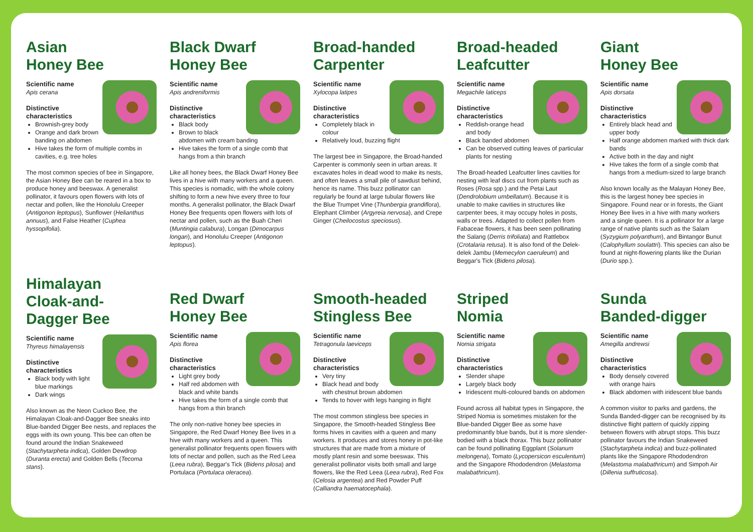Asian
Honey Bee
Scientific name
Apis cerana
Distinctive characteristics
Brownish-grey body
Orange and dark brown banding on abdomen
Hive takes the form of multiple combs in cavities, e.g. tree holes
The most common species of bee in Singapore, the Asian Honey Bee can be reared in a box to produce honey and beeswax. A generalist pollinator, it favours open flowers with lots of nectar and pollen, like the Honolulu Creeper (Antigonon leptopus), Sunflower (Helianthus annuus), and False Heather (Cuphea hyssopifolia).
Black Dwarf
Honey Bee
Scientific name
Apis andreniformis
Distinctive characteristics
Black body
Brown to black abdomen with cream banding
Hive takes the form of a single comb that hangs from a thin branch
Like all honey bees, the Black Dwarf Honey Bee lives in a hive with many workers and a queen. This species is nomadic, with the whole colony shifting to form a new hive every three to four months. A generalist pollinator, the Black Dwarf Honey Bee frequents open flowers with lots of nectar and pollen, such as the Buah Cheri (Muntingia calabura), Longan (Dimocarpus longan), and Honolulu Creeper (Antigonon leptopus).
Broad-handed
Carpenter
Scientific name
Xylocopa latipes
Distinctive characteristics
Completely black in colour
Relatively loud, buzzing flight
The largest bee in Singapore, the Broad-handed Carpenter is commonly seen in urban areas. It excavates holes in dead wood to make its nests, and often leaves a small pile of sawdust behind, hence its name. This buzz pollinator can regularly be found at large tubular flowers like the Blue Trumpet Vine (Thunbergia grandiflora), Elephant Climber (Argyreia nervosa), and Crepe Ginger (Cheilocostus speciosus).
Broad-headed
Leafcutter
Scientific name
Megachile laticeps
Distinctive characteristics
Reddish-orange head and body
Black banded abdomen
Can be observed cutting leaves of particular plants for nesting
The Broad-headed Leafcutter lines cavities for nesting with leaf discs cut from plants such as Roses (Rosa spp.) and the Petai Laut (Dendrolobium umbellatum). Because it is unable to make cavities in structures like carpenter bees, it may occupy holes in posts, walls or trees. Adapted to collect pollen from Fabaceae flowers, it has been seen pollinating the Salang (Derris trifoliata) and Rattlebox (Crotalaria retusa). It is also fond of the Delek-delek Jambu (Memecylon caeruleum) and Beggar's Tick (Bidens pilosa).
Giant
Honey Bee
Scientific name
Apis dorsata
Distinctive characteristics
Entirely black head and upper body
Half orange abdomen marked with thick dark bands
Active both in the day and night
Hive takes the form of a single comb that hangs from a medium-sized to large branch
Also known locally as the Malayan Honey Bee, this is the largest honey bee species in Singapore. Found near or in forests, the Giant Honey Bee lives in a hive with many workers and a single queen. It is a pollinator for a large range of native plants such as the Salam (Syzygium polyanthum), and Bintangor Bunut (Calophyllum soulattri). This species can also be found at night-flowering plants like the Durian (Durio spp.).
Himalayan
Cloak-and-
Dagger Bee
Scientific name
Thyreus himalayensis
Distinctive characteristics
Black body with light blue markings
Dark wings
Also known as the Neon Cuckoo Bee, the Himalayan Cloak-and-Dagger Bee sneaks into Blue-banded Digger Bee nests, and replaces the eggs with its own young. This bee can often be found around the Indian Snakeweed (Stachytarpheta indica), Golden Dewdrop (Duranta erecta) and Golden Bells (Tecoma stans).
Red Dwarf
Honey Bee
Scientific name
Apis florea
Distinctive characteristics
Light grey body
Half red abdomen with black and white bands
Hive takes the form of a single comb that hangs from a thin branch
The only non-native honey bee species in Singapore, the Red Dwarf Honey Bee lives in a hive with many workers and a queen. This generalist pollinator frequents open flowers with lots of nectar and pollen, such as the Red Leea (Leea rubra), Beggar's Tick (Bidens pilosa) and Portulaca (Portulaca oleracea).
Smooth-headed
Stingless Bee
Scientific name
Tetragonula laeviceps
Distinctive characteristics
Very tiny
Black head and body with chestnut brown abdomen
Tends to hover with legs hanging in flight
The most common stingless bee species in Singapore, the Smooth-headed Stingless Bee forms hives in cavities with a queen and many workers. It produces and stores honey in pot-like structures that are made from a mixture of mostly plant resin and some beeswax. This generalist pollinator visits both small and large flowers, like the Red Leea (Leea rubra), Red Fox (Celosia argentea) and Red Powder Puff (Calliandra haematocephala).
Striped
Nomia
Scientific name
Nomia strigata
Distinctive characteristics
Slender shape
Largely black body
Iridescent multi-coloured bands on abdomen
Found across all habitat types in Singapore, the Striped Nomia is sometimes mistaken for the Blue-banded Digger Bee as some have predominantly blue bands, but it is more slender-bodied with a black thorax. This buzz pollinator can be found pollinating Eggplant (Solanum melongena), Tomato (Lycopersicon esculentum) and the Singapore Rhododendron (Melastoma malabathricum).
Sunda
Banded-digger
Scientific name
Amegilla andrewsi
Distinctive characteristics
Body densely covered with orange hairs
Black abdomen with iridescent blue bands
A common visitor to parks and gardens, the Sunda Banded-digger can be recognised by its distinctive flight pattern of quickly zipping between flowers with abrupt stops. This buzz pollinator favours the Indian Snakeweed (Stachytarpheta indica) and buzz-pollinated plants like the Singapore Rhododendron (Melastoma malabathricum) and Simpoh Air (Dillenia suffruticosa).